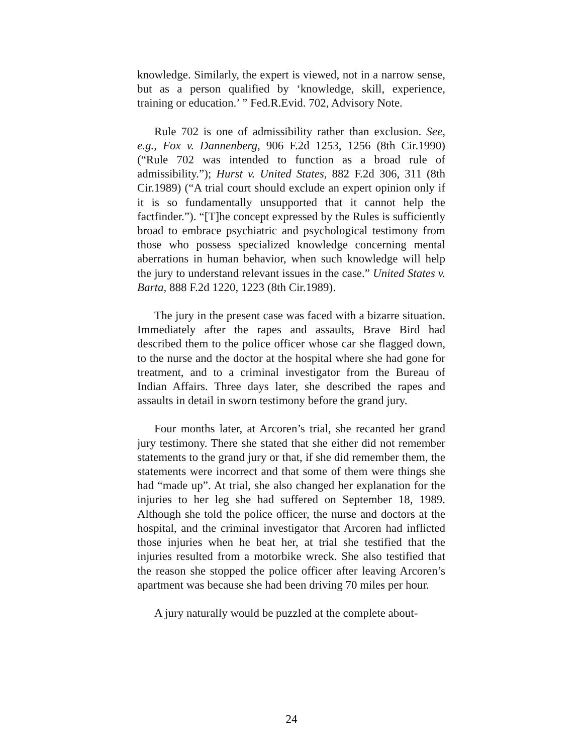knowledge. Similarly, the expert is viewed, not in a narrow sense, but as a person qualified by ‘knowledge, skill, experience, training or education.’ ” Fed.R.Evid. 702, Advisory Note.
Rule 702 is one of admissibility rather than exclusion. See, e.g., Fox v. Dannenberg, 906 F.2d 1253, 1256 (8th Cir.1990) (“Rule 702 was intended to function as a broad rule of admissibility.”); Hurst v. United States, 882 F.2d 306, 311 (8th Cir.1989) (“A trial court should exclude an expert opinion only if it is so fundamentally unsupported that it cannot help the factfinder.”). “[T]he concept expressed by the Rules is sufficiently broad to embrace psychiatric and psychological testimony from those who possess specialized knowledge concerning mental aberrations in human behavior, when such knowledge will help the jury to understand relevant issues in the case.” United States v. Barta, 888 F.2d 1220, 1223 (8th Cir.1989).
The jury in the present case was faced with a bizarre situation. Immediately after the rapes and assaults, Brave Bird had described them to the police officer whose car she flagged down, to the nurse and the doctor at the hospital where she had gone for treatment, and to a criminal investigator from the Bureau of Indian Affairs. Three days later, she described the rapes and assaults in detail in sworn testimony before the grand jury.
Four months later, at Arcoren’s trial, she recanted her grand jury testimony. There she stated that she either did not remember statements to the grand jury or that, if she did remember them, the statements were incorrect and that some of them were things she had “made up”. At trial, she also changed her explanation for the injuries to her leg she had suffered on September 18, 1989. Although she told the police officer, the nurse and doctors at the hospital, and the criminal investigator that Arcoren had inflicted those injuries when he beat her, at trial she testified that the injuries resulted from a motorbike wreck. She also testified that the reason she stopped the police officer after leaving Arcoren’s apartment was because she had been driving 70 miles per hour.
A jury naturally would be puzzled at the complete about-
24